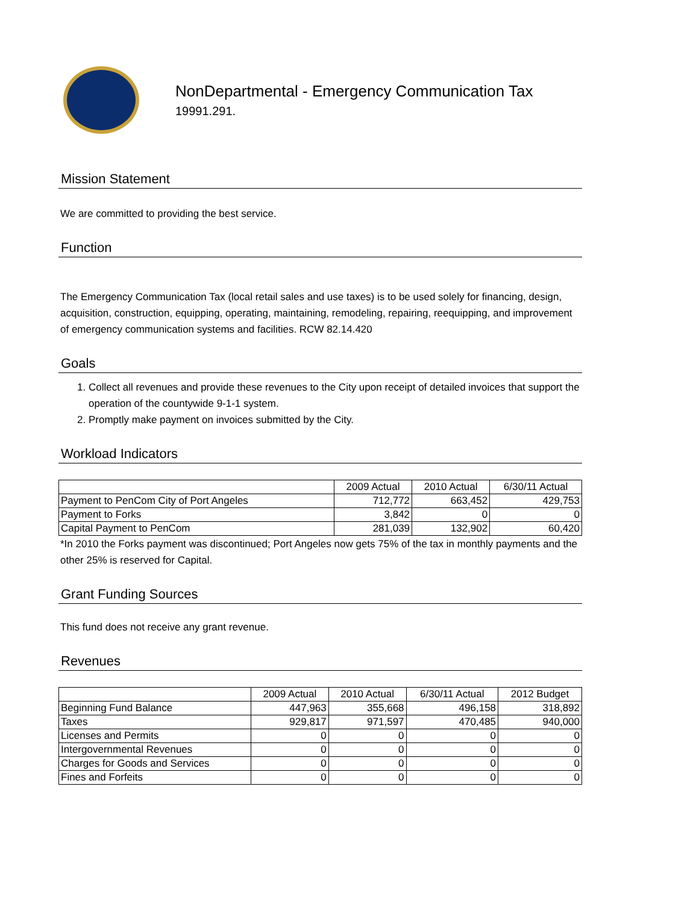NonDepartmental - Emergency Communication Tax
19991.291.
Mission Statement
We are committed to providing the best service.
Function
The Emergency Communication Tax (local retail sales and use taxes) is to be used solely for financing, design, acquisition, construction, equipping, operating, maintaining, remodeling, repairing, reequipping, and improvement of emergency communication systems and facilities. RCW 82.14.420
Goals
1. Collect all revenues and provide these revenues to the City upon receipt of detailed invoices that support the operation of the countywide 9-1-1 system.
2. Promptly make payment on invoices submitted by the City.
Workload Indicators
| | 2009 Actual | 2010 Actual | 6/30/11 Actual |
| --- | --- | --- | --- |
| Payment to PenCom City of Port Angeles | 712,772 | 663,452 | 429,753 |
| Payment to Forks | 3,842 | 0 | 0 |
| Capital Payment to PenCom | 281,039 | 132,902 | 60,420 |
*In 2010 the Forks payment was discontinued; Port Angeles now gets 75% of the tax in monthly payments and the other 25% is reserved for Capital.
Grant Funding Sources
This fund does not receive any grant revenue.
Revenues
| | 2009 Actual | 2010 Actual | 6/30/11 Actual | 2012 Budget |
| --- | --- | --- | --- | --- |
| Beginning Fund Balance | 447,963 | 355,668 | 496,158 | 318,892 |
| Taxes | 929,817 | 971,597 | 470,485 | 940,000 |
| Licenses and Permits | 0 | 0 | 0 | 0 |
| Intergovernmental Revenues | 0 | 0 | 0 | 0 |
| Charges for Goods and Services | 0 | 0 | 0 | 0 |
| Fines and Forfeits | 0 | 0 | 0 | 0 |